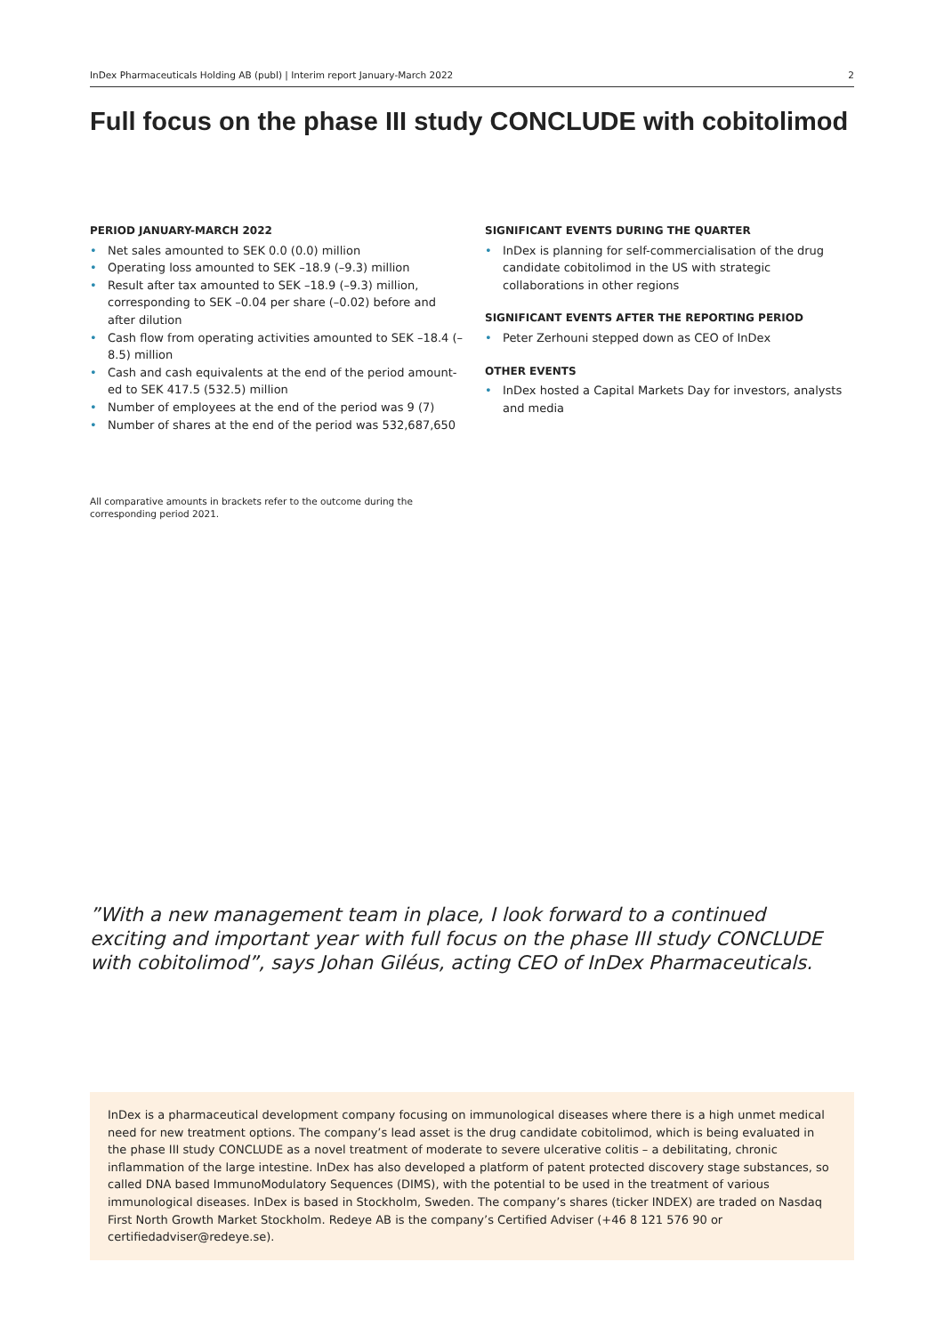InDex Pharmaceuticals Holding AB (publ) | Interim report January-March 2022 2
Full focus on the phase III study CONCLUDE with cobitolimod
PERIOD JANUARY-MARCH 2022
• Net sales amounted to SEK 0.0 (0.0) million
• Operating loss amounted to SEK –18.9 (–9.3) million
• Result after tax amounted to SEK –18.9 (–9.3) million, corresponding to SEK –0.04 per share (–0.02) before and after dilution
• Cash flow from operating activities amounted to SEK –18.4 (–8.5) million
• Cash and cash equivalents at the end of the period amount-ed to SEK 417.5 (532.5) million
• Number of employees at the end of the period was 9 (7)
• Number of shares at the end of the period was 532,687,650
SIGNIFICANT EVENTS DURING THE QUARTER
• InDex is planning for self-commercialisation of the drug candidate cobitolimod in the US with strategic collaborations in other regions
SIGNIFICANT EVENTS AFTER THE REPORTING PERIOD
• Peter Zerhouni stepped down as CEO of InDex
OTHER EVENTS
• InDex hosted a Capital Markets Day for investors, analysts and media
All comparative amounts in brackets refer to the outcome during the corresponding period 2021.
”With a new management team in place, I look forward to a continued exciting and important year with full focus on the phase III study CONCLUDE with cobitolimod”, says Johan Giléus, acting CEO of InDex Pharmaceuticals.
InDex is a pharmaceutical development company focusing on immunological diseases where there is a high unmet medical need for new treatment options. The company’s lead asset is the drug candidate cobitolimod, which is being evaluated in the phase III study CONCLUDE as a novel treatment of moderate to severe ulcerative colitis – a debilitating, chronic inflammation of the large intestine. InDex has also developed a platform of patent protected discovery stage substances, so called DNA based ImmunoModulatory Sequences (DIMS), with the potential to be used in the treatment of various immunological diseases. InDex is based in Stockholm, Sweden. The company’s shares (ticker INDEX) are traded on Nasdaq First North Growth Market Stockholm. Redeye AB is the company’s Certified Adviser (+46 8 121 576 90 or certifiedadviser@redeye.se).